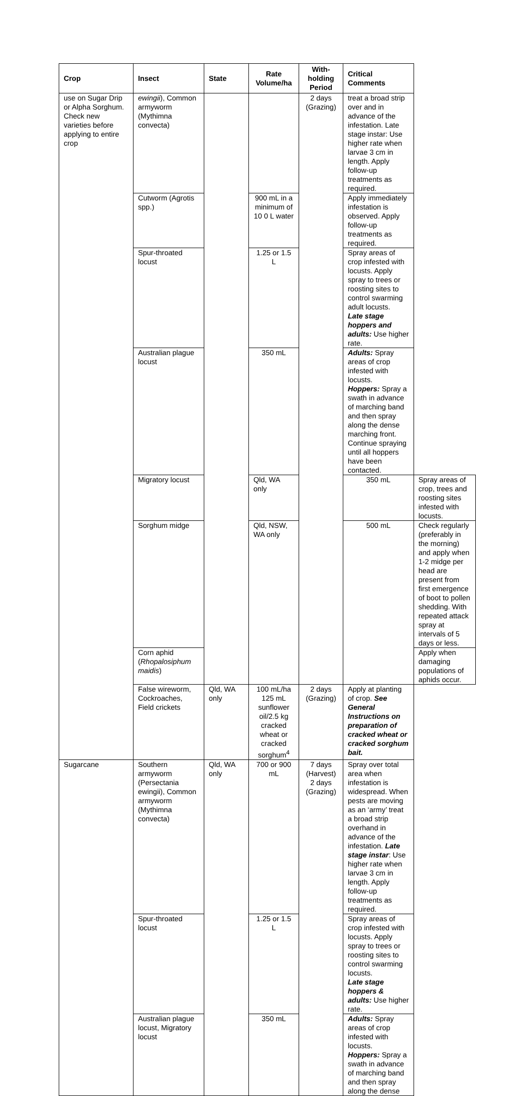| Crop | Insect | State | Rate Volume/ha | With-holding Period | Critical Comments | |
| --- | --- | --- | --- | --- | --- | --- |
| use on Sugar Drip or Alpha Sorghum. Check new varieties before applying to entire crop | ewingii ), Common armyworm (Mythimna convecta) | | | 2 days (Grazing) | treat a broad strip over and in advance of the infestation. Late stage instar: Use higher rate when larvae 3 cm in length. Apply follow-up treatments as required. | |
| | Cutworm (Agrotis spp.) | | 900 mL in a minimum of 10 0 L water | | Apply immediately infestation is observed. Apply follow-up treatments as required. | |
| | Spur-throated locust | | 1.25 or 1.5 L | | Spray areas of crop infested with locusts. Apply spray to trees or roosting sites to control swarming adult locusts. Late stage hoppers and adults: Use higher rate. | |
| | Australian plague locust | | 350 mL | | Adults: Spray areas of crop infested with locusts. Hoppers: Spray a swath in advance of marching band and then spray along the dense marching front. Continue spraying until all hoppers have been contacted. | |
| | Migratory locust | | Qld, WA only | | 350 mL | Spray areas of crop, trees and roosting sites infested with locusts. |
| | Sorghum midge | | Qld, NSW, WA only | | 500 mL | Check regularly (preferably in the morning) and apply when 1-2 midge per head are present from first emergence of boot to pollen shedding. With repeated attack spray at intervals of 5 days or less. |
| | Corn aphid ( Rhopalosiphum maidis ) | | | | | Apply when damaging populations of aphids occur. |
| | False wireworm, Cockroaches, Field crickets | Qld, WA only | 100 mL/ha 125 mL sunflower oil/2.5 kg cracked wheat or cracked sorghum<sup>4</sup> | 2 days (Grazing) | Apply at planting of crop. See General Instructions on preparation of cracked wheat or cracked sorghum bait. | |
| Sugarcane | Southern armyworm (Persectania ewingii), Common armyworm (Mythimna convecta) | Qld, WA only | 700 or 900 mL | 7 days (Harvest) 2 days (Grazing) | Spray over total area when infestation is widespread. When pests are moving as an ‘army’ treat a broad strip overhand in advance of the infestation. Late stage instar : Use higher rate when larvae 3 cm in length. Apply follow-up treatments as required. | |
| | Spur-throated locust | | 1.25 or 1.5 L | | Spray areas of crop infested with locusts. Apply spray to trees or roosting sites to control swarming locusts. Late stage hoppers & adults: Use higher rate. | |
| | Australian plague locust, Migratory locust | | 350 mL | | Adults: Spray areas of crop infested with locusts. Hoppers: Spray a swath in advance of marching band and then spray along the dense | |